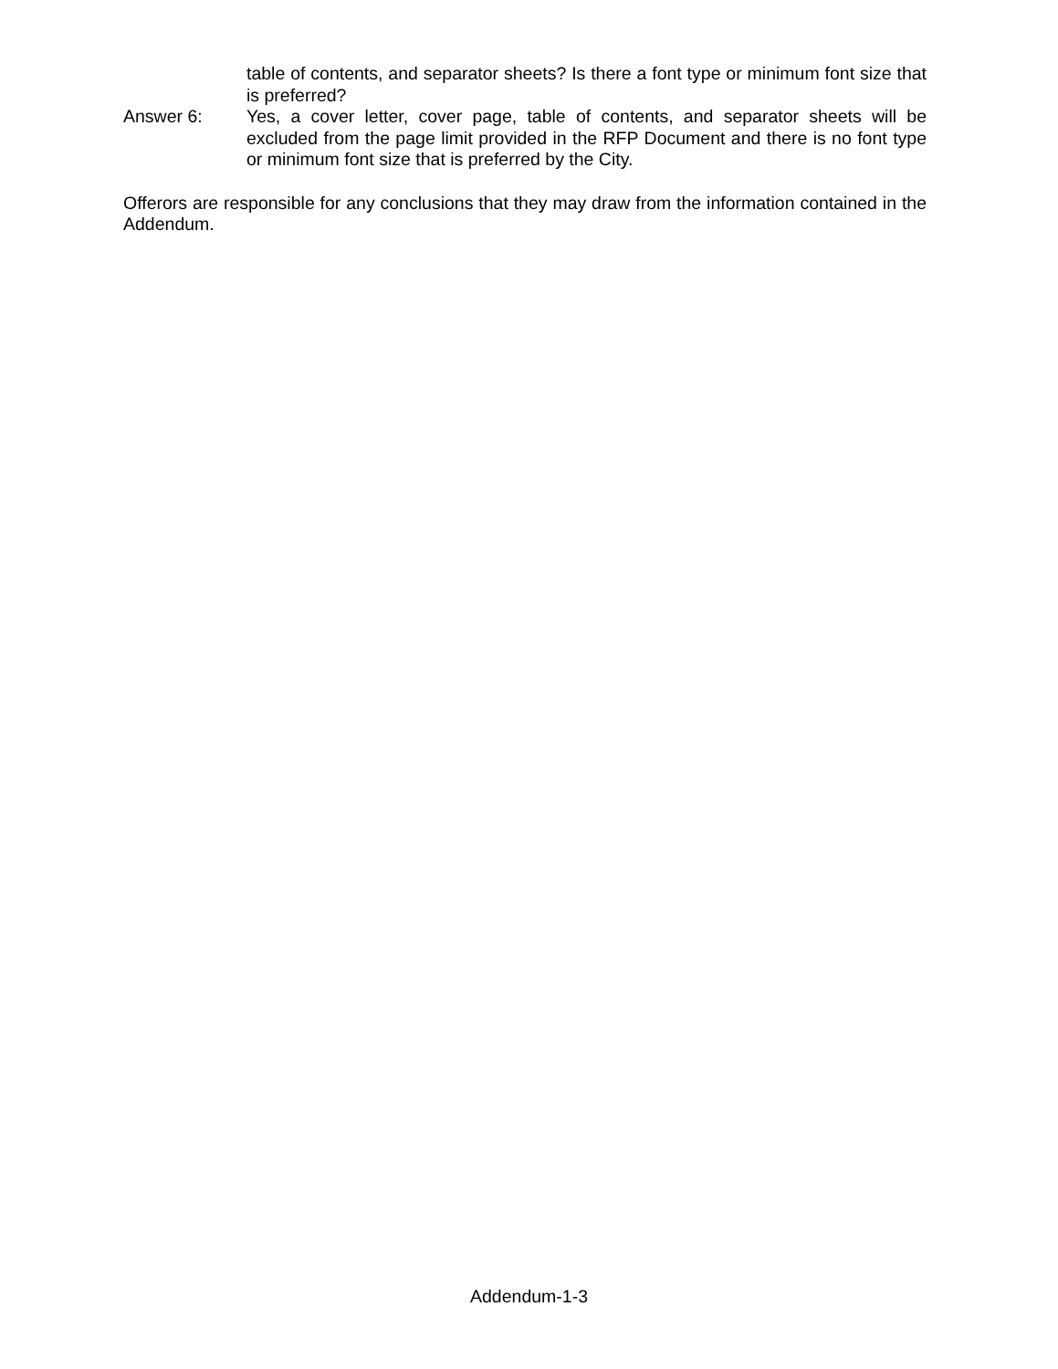table of contents, and separator sheets? Is there a font type or minimum font size that is preferred?
Answer 6: Yes, a cover letter, cover page, table of contents, and separator sheets will be excluded from the page limit provided in the RFP Document and there is no font type or minimum font size that is preferred by the City.
Offerors are responsible for any conclusions that they may draw from the information contained in the Addendum.
Addendum-1-3